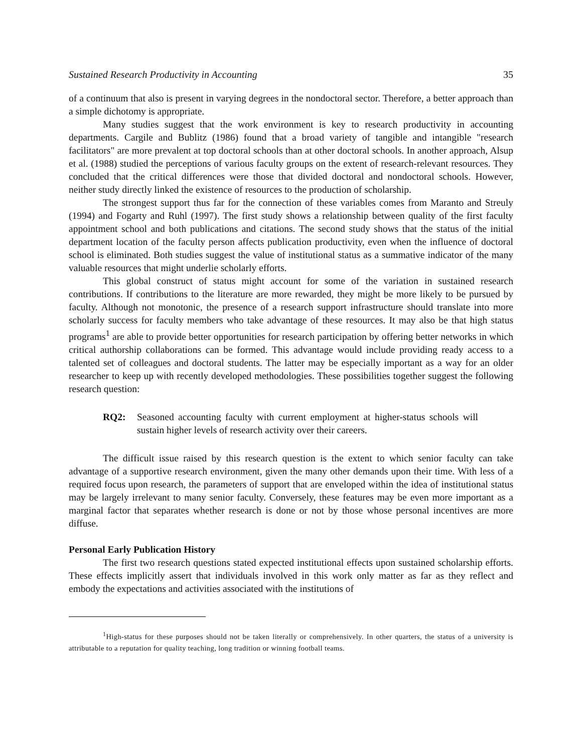Sustained Research Productivity in Accounting 35
of a continuum that also is present in varying degrees in the nondoctoral sector. Therefore, a better approach than a simple dichotomy is appropriate.
Many studies suggest that the work environment is key to research productivity in accounting departments. Cargile and Bublitz (1986) found that a broad variety of tangible and intangible "research facilitators" are more prevalent at top doctoral schools than at other doctoral schools. In another approach, Alsup et al. (1988) studied the perceptions of various faculty groups on the extent of research-relevant resources. They concluded that the critical differences were those that divided doctoral and nondoctoral schools. However, neither study directly linked the existence of resources to the production of scholarship.
The strongest support thus far for the connection of these variables comes from Maranto and Streuly (1994) and Fogarty and Ruhl (1997). The first study shows a relationship between quality of the first faculty appointment school and both publications and citations. The second study shows that the status of the initial department location of the faculty person affects publication productivity, even when the influence of doctoral school is eliminated. Both studies suggest the value of institutional status as a summative indicator of the many valuable resources that might underlie scholarly efforts.
This global construct of status might account for some of the variation in sustained research contributions. If contributions to the literature are more rewarded, they might be more likely to be pursued by faculty. Although not monotonic, the presence of a research support infrastructure should translate into more scholarly success for faculty members who take advantage of these resources. It may also be that high status programs<sup>1</sup> are able to provide better opportunities for research participation by offering better networks in which critical authorship collaborations can be formed. This advantage would include providing ready access to a talented set of colleagues and doctoral students. The latter may be especially important as a way for an older researcher to keep up with recently developed methodologies. These possibilities together suggest the following research question:
RQ2: Seasoned accounting faculty with current employment at higher-status schools will sustain higher levels of research activity over their careers.
The difficult issue raised by this research question is the extent to which senior faculty can take advantage of a supportive research environment, given the many other demands upon their time. With less of a required focus upon research, the parameters of support that are enveloped within the idea of institutional status may be largely irrelevant to many senior faculty. Conversely, these features may be even more important as a marginal factor that separates whether research is done or not by those whose personal incentives are more diffuse.
Personal Early Publication History
The first two research questions stated expected institutional effects upon sustained scholarship efforts. These effects implicitly assert that individuals involved in this work only matter as far as they reflect and embody the expectations and activities associated with the institutions of
<sup>1</sup> High-status for these purposes should not be taken literally or comprehensively. In other quarters, the status of a university is attributable to a reputation for quality teaching, long tradition or winning football teams.